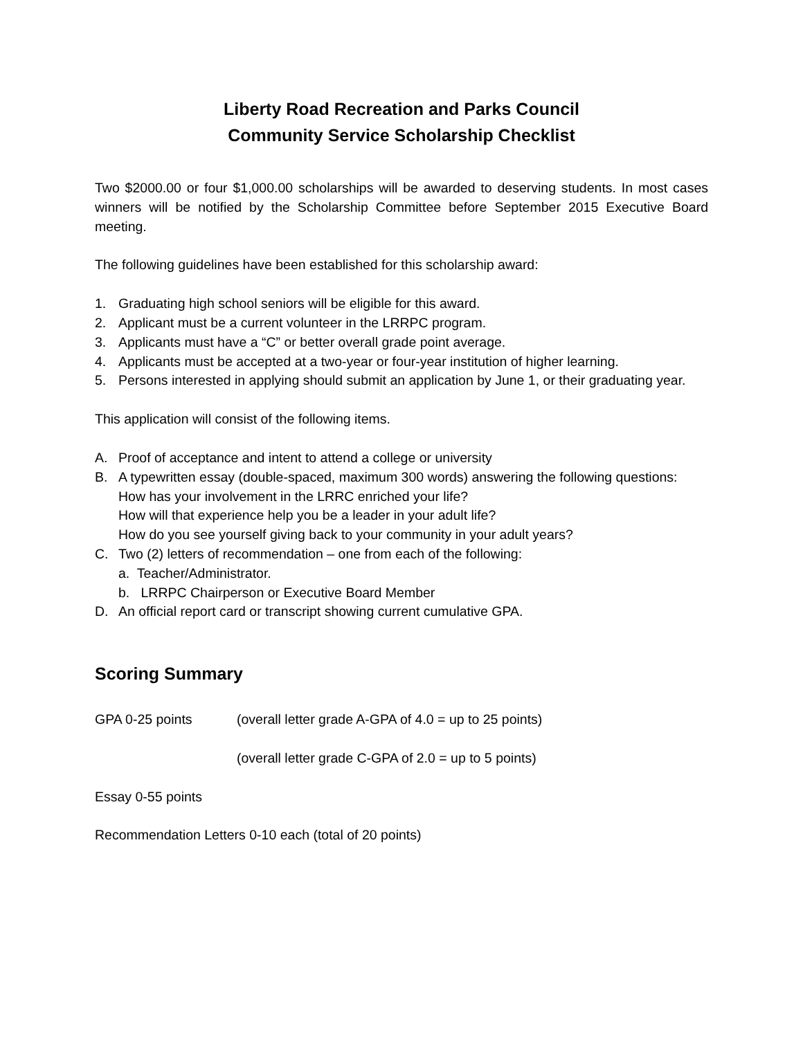Liberty Road Recreation and Parks Council
Community Service Scholarship Checklist
Two $2000.00 or four $1,000.00 scholarships will be awarded to deserving students. In most cases winners will be notified by the Scholarship Committee before September 2015 Executive Board meeting.
The following guidelines have been established for this scholarship award:
1. Graduating high school seniors will be eligible for this award.
2. Applicant must be a current volunteer in the LRRPC program.
3. Applicants must have a “C” or better overall grade point average.
4. Applicants must be accepted at a two-year or four-year institution of higher learning.
5. Persons interested in applying should submit an application by June 1, or their graduating year.
This application will consist of the following items.
A. Proof of acceptance and intent to attend a college or university
B. A typewritten essay (double-spaced, maximum 300 words) answering the following questions:
How has your involvement in the LRRC enriched your life?
How will that experience help you be a leader in your adult life?
How do you see yourself giving back to your community in your adult years?
C. Two (2) letters of recommendation – one from each of the following:
a. Teacher/Administrator.
b. LRRPC Chairperson or Executive Board Member
D. An official report card or transcript showing current cumulative GPA.
Scoring Summary
GPA 0-25 points (overall letter grade A-GPA of 4.0 = up to 25 points)
(overall letter grade C-GPA of 2.0 = up to 5 points)
Essay 0-55 points
Recommendation Letters 0-10 each (total of 20 points)